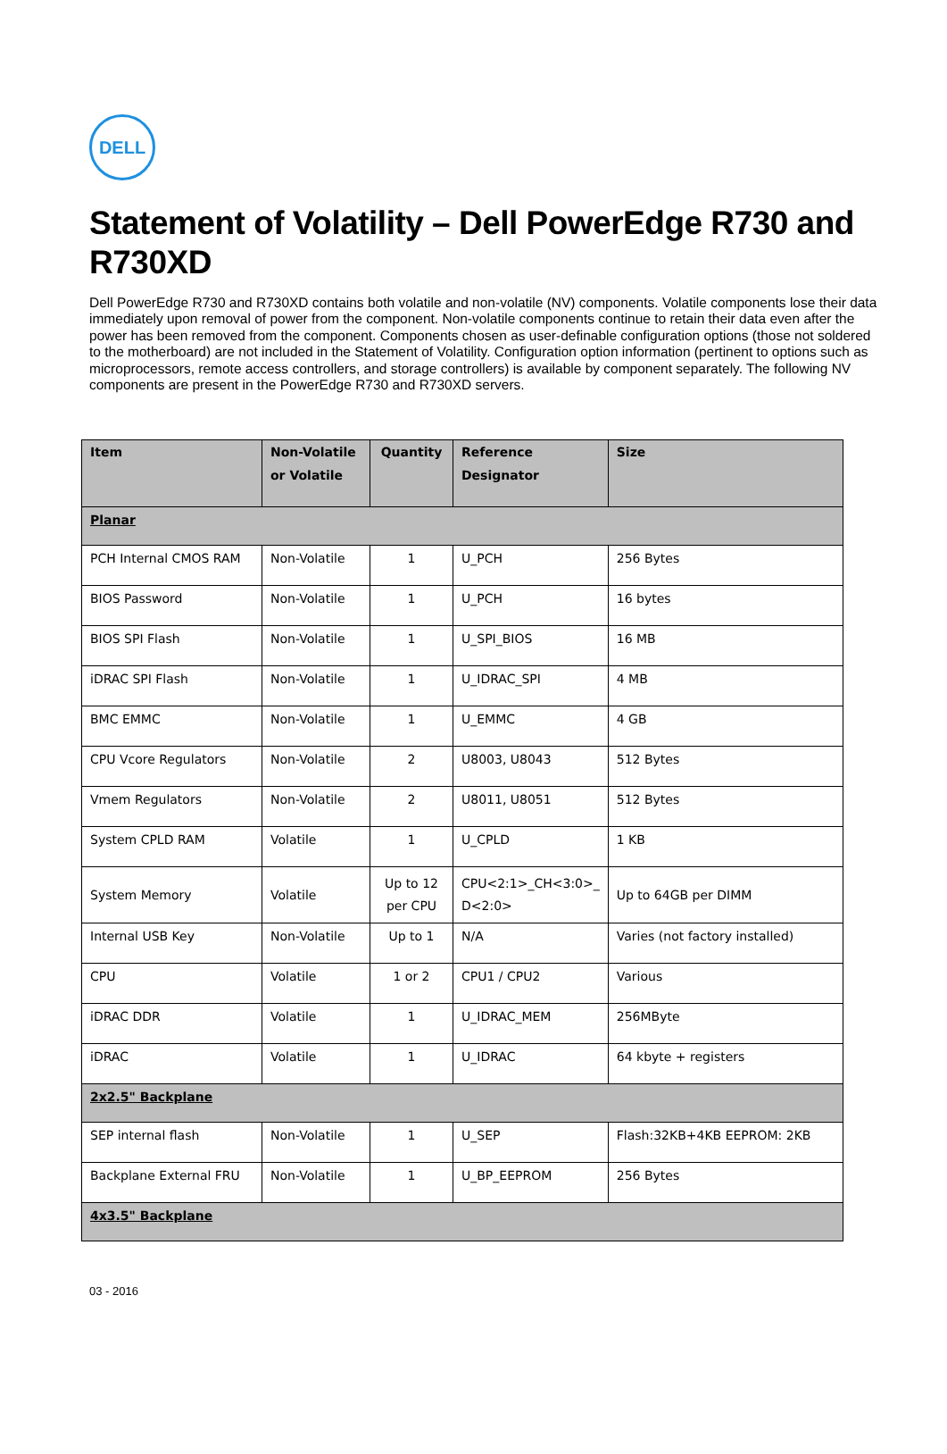DELL
Statement of Volatility – Dell PowerEdge R730 and R730XD
Dell PowerEdge R730 and R730XD contains both volatile and non-volatile (NV) components. Volatile components lose their data immediately upon removal of power from the component. Non-volatile components continue to retain their data even after the power has been removed from the component. Components chosen as user-definable configuration options (those not soldered to the motherboard) are not included in the Statement of Volatility. Configuration option information (pertinent to options such as microprocessors, remote access controllers, and storage controllers) is available by component separately. The following NV components are present in the PowerEdge R730 and R730XD servers.
| Item | Non-Volatile or Volatile | Quantity | Reference Designator | Size |
| --- | --- | --- | --- | --- |
| Planar | | | | |
| PCH Internal CMOS RAM | Non-Volatile | 1 | U_PCH | 256 Bytes |
| BIOS Password | Non-Volatile | 1 | U_PCH | 16 bytes |
| BIOS SPI Flash | Non-Volatile | 1 | U_SPI_BIOS | 16 MB |
| iDRAC SPI Flash | Non-Volatile | 1 | U_IDRAC_SPI | 4 MB |
| BMC EMMC | Non-Volatile | 1 | U_EMMC | 4 GB |
| CPU Vcore Regulators | Non-Volatile | 2 | U8003, U8043 | 512 Bytes |
| Vmem Regulators | Non-Volatile | 2 | U8011, U8051 | 512 Bytes |
| System CPLD RAM | Volatile | 1 | U_CPLD | 1 KB |
| System Memory | Volatile | Up to 12 per CPU | CPU<2:1>_CH<3:0>_ D<2:0> | Up to 64GB per DIMM |
| Internal USB Key | Non-Volatile | Up to 1 | N/A | Varies (not factory installed) |
| CPU | Volatile | 1 or 2 | CPU1 / CPU2 | Various |
| iDRAC DDR | Volatile | 1 | U_IDRAC_MEM | 256MByte |
| iDRAC | Volatile | 1 | U_IDRAC | 64 kbyte + registers |
| 2x2.5" Backplane | | | | |
| SEP internal flash | Non-Volatile | 1 | U_SEP | Flash:32KB+4KB EEPROM: 2KB |
| Backplane External FRU | Non-Volatile | 1 | U_BP_EEPROM | 256 Bytes |
| 4x3.5" Backplane | | | | |
03 - 2016